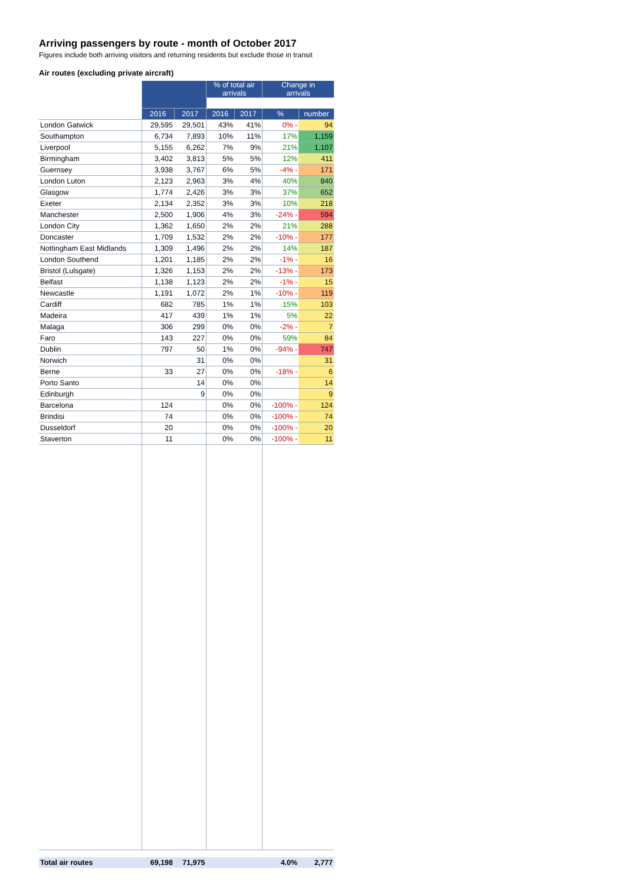Arriving passengers by route - month of October 2017
Figures include both arriving visitors and returning residents but exclude those in transit
Air routes (excluding private aircraft)
| | | | % of total air arrivals | | Change in arrivals | |
| | 2016 | 2017 | 2016 | 2017 | % | number |
| London Gatwick | 29,595 | 29,501 | 43% | 41% | 0% - | 94 |
| Southampton | 6,734 | 7,893 | 10% | 11% | 17% | 1,159 |
| Liverpool | 5,155 | 6,262 | 7% | 9% | 21% | 1,107 |
| Birmingham | 3,402 | 3,813 | 5% | 5% | 12% | 411 |
| Guernsey | 3,938 | 3,767 | 6% | 5% | -4% - | 171 |
| London Luton | 2,123 | 2,963 | 3% | 4% | 40% | 840 |
| Glasgow | 1,774 | 2,426 | 3% | 3% | 37% | 652 |
| Exeter | 2,134 | 2,352 | 3% | 3% | 10% | 218 |
| Manchester | 2,500 | 1,906 | 4% | 3% | -24% - | 594 |
| London City | 1,362 | 1,650 | 2% | 2% | 21% | 288 |
| Doncaster | 1,709 | 1,532 | 2% | 2% | -10% - | 177 |
| Nottingham East Midlands | 1,309 | 1,496 | 2% | 2% | 14% | 187 |
| London Southend | 1,201 | 1,185 | 2% | 2% | -1% - | 16 |
| Bristol (Lulsgate) | 1,326 | 1,153 | 2% | 2% | -13% - | 173 |
| Belfast | 1,138 | 1,123 | 2% | 2% | -1% - | 15 |
| Newcastle | 1,191 | 1,072 | 2% | 1% | -10% - | 119 |
| Cardiff | 682 | 785 | 1% | 1% | 15% | 103 |
| Madeira | 417 | 439 | 1% | 1% | 5% | 22 |
| Malaga | 306 | 299 | 0% | 0% | -2% - | 7 |
| Faro | 143 | 227 | 0% | 0% | 59% | 84 |
| Dublin | 797 | 50 | 1% | 0% | -94% - | 747 |
| Norwich | | 31 | 0% | 0% | | 31 |
| Berne | 33 | 27 | 0% | 0% | -18% - | 6 |
| Porto Santo | | 14 | 0% | 0% | | 14 |
| Edinburgh | | 9 | 0% | 0% | | 9 |
| Barcelona | 124 | | 0% | 0% | -100% - | 124 |
| Brindisi | 74 | | 0% | 0% | -100% - | 74 |
| Dusseldorf | 20 | | 0% | 0% | -100% - | 20 |
| Staverton | 11 | | 0% | 0% | -100% - | 11 |
| Total air routes | 69,198 | 71,975 | | | 4.0% | 2,777 |